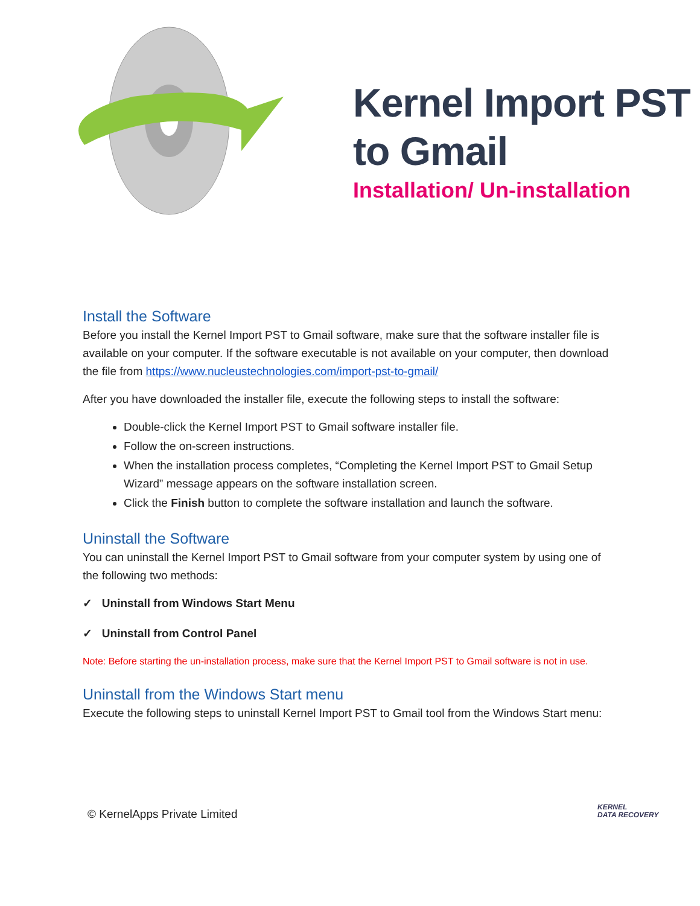Kernel Import PST
to Gmail
Installation/ Un-installation
Install the Software
Before you install the Kernel Import PST to Gmail software, make sure that the software installer file is available on your computer. If the software executable is not available on your computer, then download the file from https://www.nucleustechnologies.com/import-pst-to-gmail/
After you have downloaded the installer file, execute the following steps to install the software:
Double-click the Kernel Import PST to Gmail software installer file.
Follow the on-screen instructions.
When the installation process completes, “Completing the Kernel Import PST to Gmail Setup Wizard” message appears on the software installation screen.
Click the Finish button to complete the software installation and launch the software.
Uninstall the Software
You can uninstall the Kernel Import PST to Gmail software from your computer system by using one of the following two methods:
✓ Uninstall from Windows Start Menu
✓ Uninstall from Control Panel
Note: Before starting the un-installation process, make sure that the Kernel Import PST to Gmail software is not in use.
Uninstall from the Windows Start menu
Execute the following steps to uninstall Kernel Import PST to Gmail tool from the Windows Start menu:
© KernelApps Private Limited
KERNEL
DATA RECOVERY